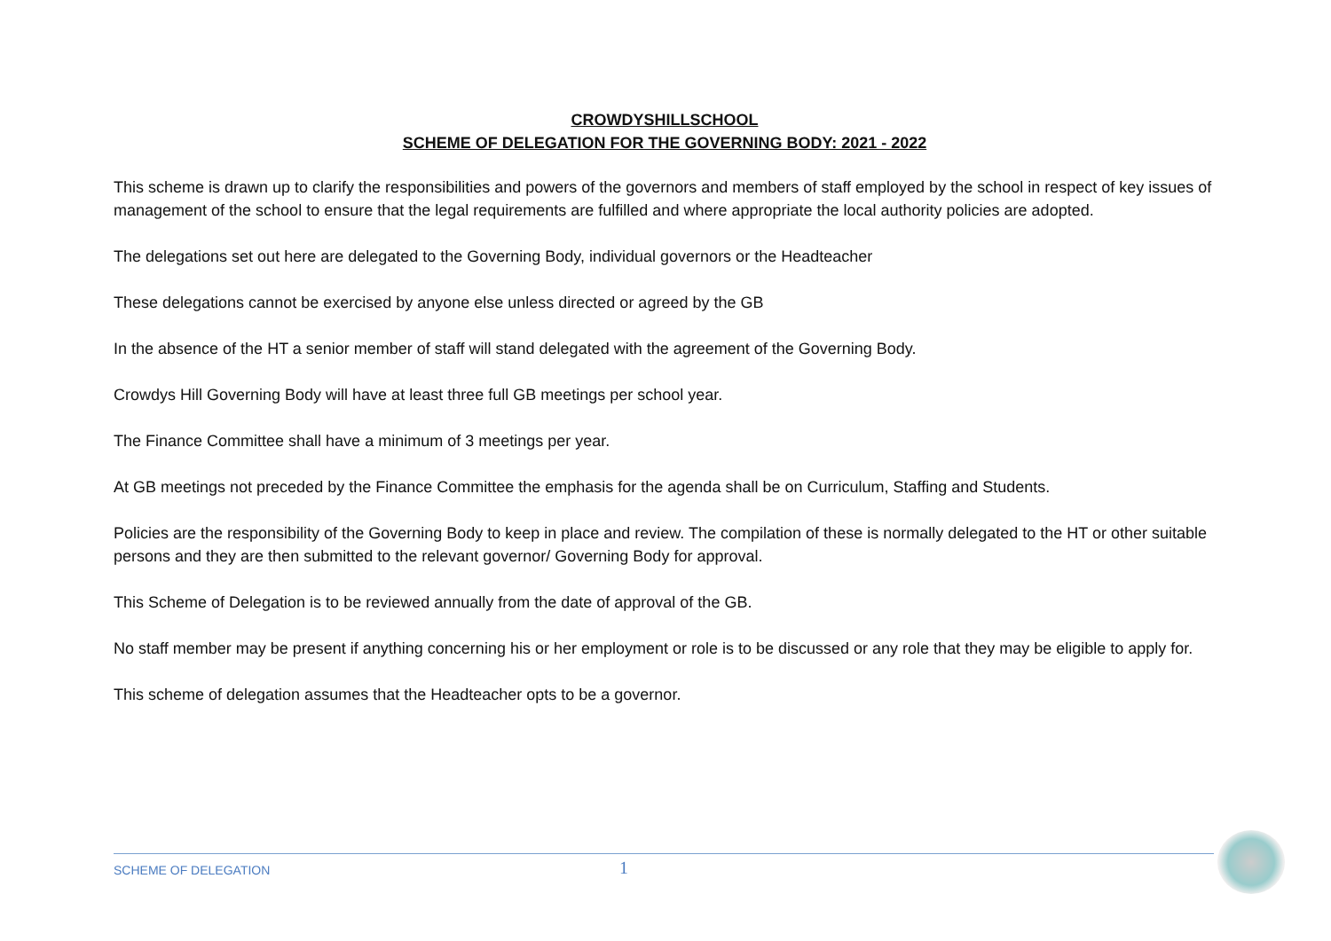CROWDYSHILLSCHOOL
SCHEME OF DELEGATION FOR THE GOVERNING BODY: 2021 - 2022
This scheme is drawn up to clarify the responsibilities and powers of the governors and members of staff employed by the school in respect of key issues of management of the school to ensure that the legal requirements are fulfilled and where appropriate the local authority policies are adopted.
The delegations set out here are delegated to the Governing Body, individual governors or the Headteacher
These delegations cannot be exercised by anyone else unless directed or agreed by the GB
In the absence of the HT a senior member of staff will stand delegated with the agreement of the Governing Body.
Crowdys Hill Governing Body will have at least three full GB meetings per school year.
The Finance Committee shall have a minimum of 3 meetings per year.
At GB meetings not preceded by the Finance Committee the emphasis for the agenda shall be on Curriculum, Staffing and Students.
Policies are the responsibility of the Governing Body to keep in place and review. The compilation of these is normally delegated to the HT or other suitable persons and they are then submitted to the relevant governor/ Governing Body for approval.
This Scheme of Delegation is to be reviewed annually from the date of approval of the GB.
No staff member may be present if anything concerning his or her employment or role is to be discussed or any role that they may be eligible to apply for.
This scheme of delegation assumes that the Headteacher opts to be a governor.
SCHEME OF DELEGATION 1